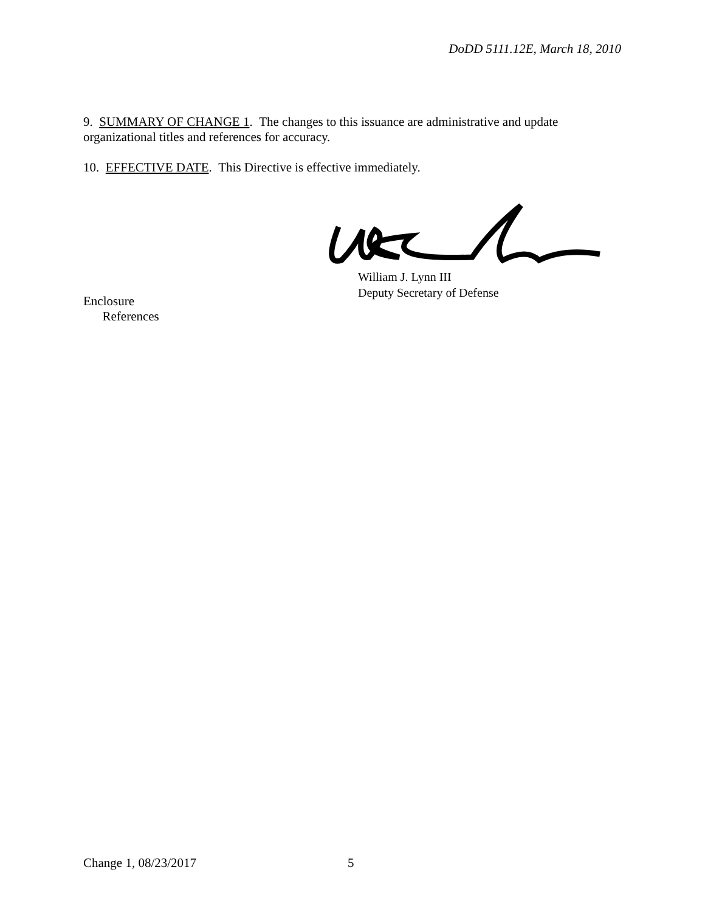DoDD 5111.12E, March 18, 2010
9. SUMMARY OF CHANGE 1. The changes to this issuance are administrative and update organizational titles and references for accuracy.
10. EFFECTIVE DATE. This Directive is effective immediately.
William J. Lynn III
Deputy Secretary of Defense
Enclosure
References
Change 1, 08/23/2017 5